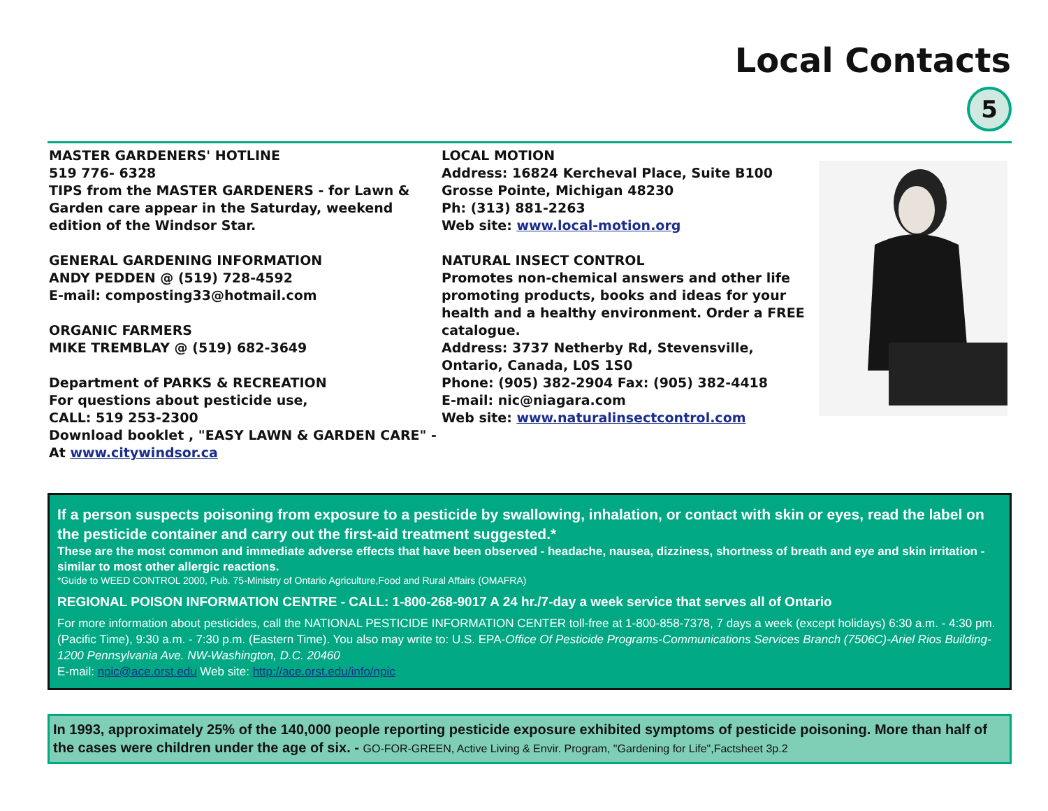Local Contacts
5
MASTER GARDENERS' HOTLINE
519 776- 6328
TIPS from the MASTER GARDENERS - for Lawn & Garden care appear in the Saturday, weekend edition of the Windsor Star.
GENERAL GARDENING INFORMATION
ANDY PEDDEN @ (519) 728-4592
E-mail: composting33@hotmail.com
ORGANIC FARMERS
MIKE TREMBLAY @ (519) 682-3649
Department of PARKS & RECREATION
For questions about pesticide use,
CALL: 519 253-2300
Download booklet , "EASY LAWN & GARDEN CARE" -
At www.citywindsor.ca
LOCAL MOTION
Address: 16824 Kercheval Place, Suite B100
Grosse Pointe, Michigan 48230
Ph: (313) 881-2263
Web site: www.local-motion.org
NATURAL INSECT CONTROL
Promotes non-chemical answers and other life promoting products, books and ideas for your health and a healthy environment. Order a FREE catalogue.
Address: 3737 Netherby Rd, Stevensville, Ontario, Canada, L0S 1S0
Phone: (905) 382-2904 Fax: (905) 382-4418
E-mail: nic@niagara.com
Web site: www.naturalinsectcontrol.com
If a person suspects poisoning from exposure to a pesticide by swallowing, inhalation, or contact with skin or eyes, read the label on the pesticide container and carry out the first-aid treatment suggested.*
These are the most common and immediate adverse effects that have been observed - headache, nausea, dizziness, shortness of breath and eye and skin irritation - similar to most other allergic reactions.
*Guide to WEED CONTROL 2000, Pub. 75-Ministry of Ontario Agriculture,Food and Rural Affairs (OMAFRA)
REGIONAL POISON INFORMATION CENTRE - CALL: 1-800-268-9017 A 24 hr./7-day a week service that serves all of Ontario
For more information about pesticides, call the NATIONAL PESTICIDE INFORMATION CENTER toll-free at 1-800-858-7378, 7 days a week (except holidays) 6:30 a.m. - 4:30 pm. (Pacific Time), 9:30 a.m. - 7:30 p.m. (Eastern Time). You also may write to: U.S. EPA-Office Of Pesticide Programs-Communications Services Branch (7506C)-Ariel Rios Building-1200 Pennsylvania Ave. NW-Washington, D.C. 20460
E-mail: npic@ace.orst.edu Web site: http://ace.orst.edu/info/npic
In 1993, approximately 25% of the 140,000 people reporting pesticide exposure exhibited symptoms of pesticide poisoning. More than half of the cases were children under the age of six. - GO-FOR-GREEN, Active Living & Envir. Program, "Gardening for Life",Factsheet 3p.2